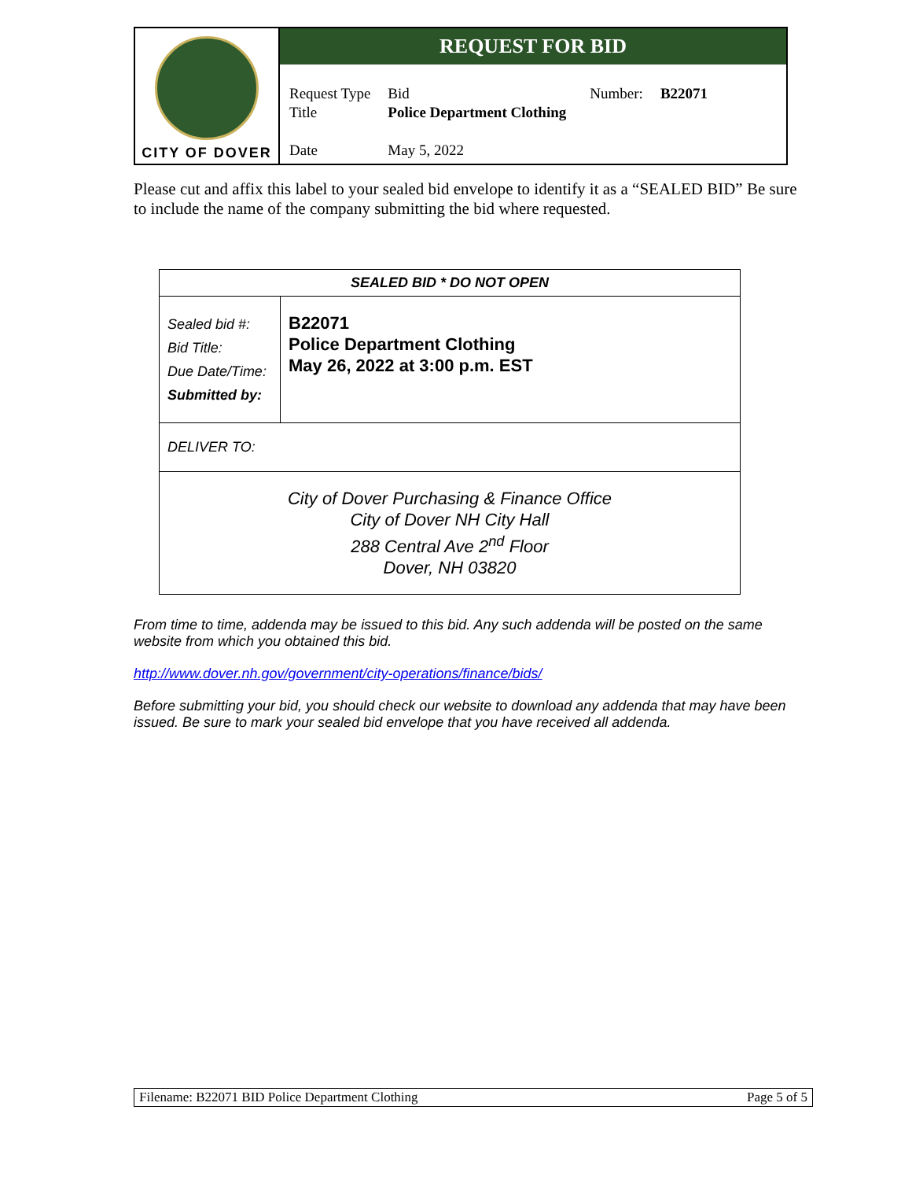CITY OF DOVER
REQUEST FOR BID
| Request Type | Bid | Number: | B22071 |
| Title | Police Department Clothing | | |
| Date | May 5, 2022 | | |
Please cut and affix this label to your sealed bid envelope to identify it as a “SEALED BID” Be sure to include the name of the company submitting the bid where requested.
| SEALED BID * DO NOT OPEN | |
| Sealed bid #: Bid Title: Due Date/Time: Submitted by: | B22071 Police Department Clothing May 26, 2022 at 3:00 p.m. EST |
| DELIVER TO: | |
| City of Dover Purchasing & Finance Office City of Dover NH City Hall 288 Central Ave 2<sup>nd</sup> Floor Dover, NH 03820 | |
From time to time, addenda may be issued to this bid. Any such addenda will be posted on the same website from which you obtained this bid.
http://www.dover.nh.gov/government/city-operations/finance/bids/
Before submitting your bid, you should check our website to download any addenda that may have been issued. Be sure to mark your sealed bid envelope that you have received all addenda.
Filename: B22071 BID Police Department Clothing Page 5 of 5